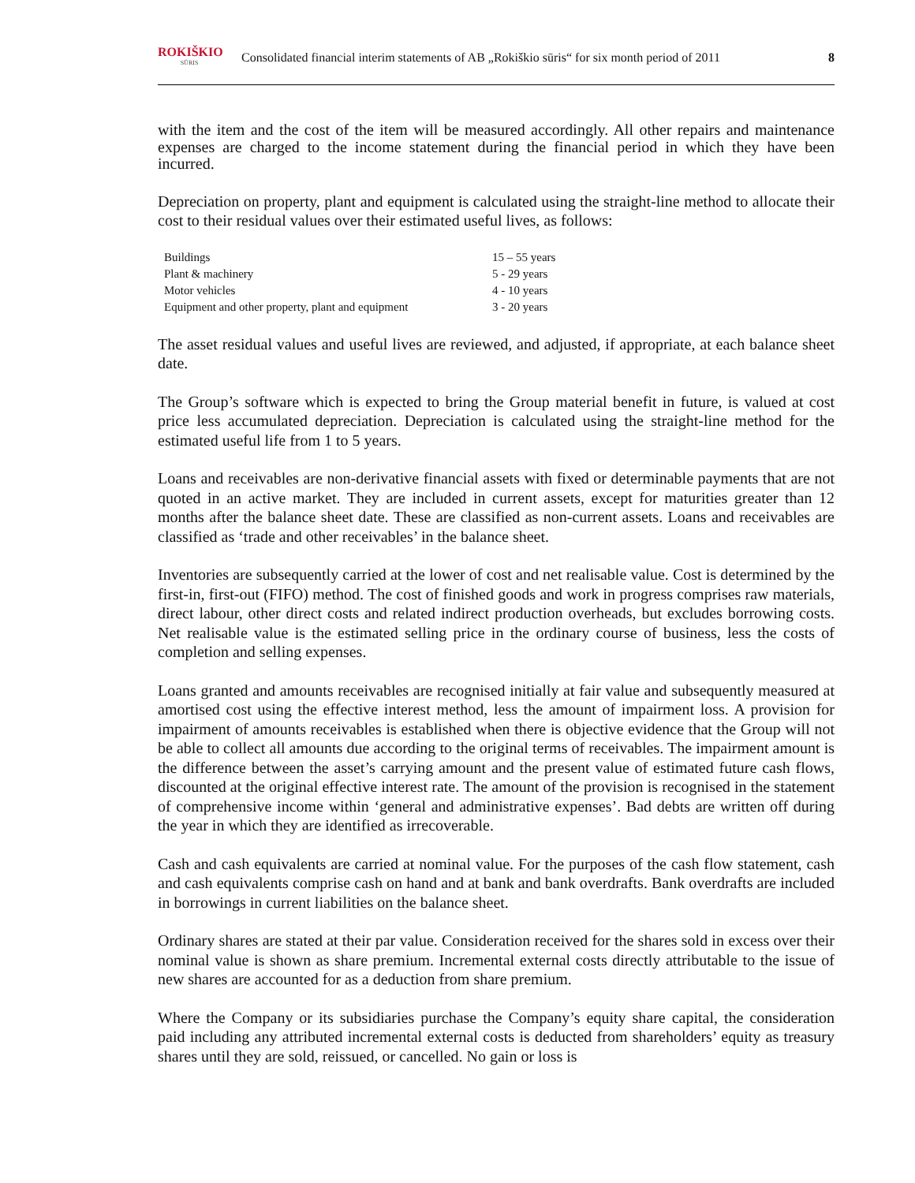ROKIŠKIO
SŪRIS
Consolidated financial interim statements of AB „Rokiškio sūris“ for six month period of 2011
8
with the item and the cost of the item will be measured accordingly. All other repairs and maintenance expenses are charged to the income statement during the financial period in which they have been incurred.
Depreciation on property, plant and equipment is calculated using the straight-line method to allocate their cost to their residual values over their estimated useful lives, as follows:
| Buildings | 15 – 55 years |
| Plant & machinery | 5 - 29 years |
| Motor vehicles | 4 - 10 years |
| Equipment and other property, plant and equipment | 3 - 20 years |
The asset residual values and useful lives are reviewed, and adjusted, if appropriate, at each balance sheet date.
The Group’s software which is expected to bring the Group material benefit in future, is valued at cost price less accumulated depreciation. Depreciation is calculated using the straight-line method for the estimated useful life from 1 to 5 years.
Loans and receivables are non-derivative financial assets with fixed or determinable payments that are not quoted in an active market. They are included in current assets, except for maturities greater than 12 months after the balance sheet date. These are classified as non-current assets. Loans and receivables are classified as ‘trade and other receivables’ in the balance sheet.
Inventories are subsequently carried at the lower of cost and net realisable value. Cost is determined by the first-in, first-out (FIFO) method. The cost of finished goods and work in progress comprises raw materials, direct labour, other direct costs and related indirect production overheads, but excludes borrowing costs. Net realisable value is the estimated selling price in the ordinary course of business, less the costs of completion and selling expenses.
Loans granted and amounts receivables are recognised initially at fair value and subsequently measured at amortised cost using the effective interest method, less the amount of impairment loss. A provision for impairment of amounts receivables is established when there is objective evidence that the Group will not be able to collect all amounts due according to the original terms of receivables. The impairment amount is the difference between the asset’s carrying amount and the present value of estimated future cash flows, discounted at the original effective interest rate. The amount of the provision is recognised in the statement of comprehensive income within ‘general and administrative expenses’. Bad debts are written off during the year in which they are identified as irrecoverable.
Cash and cash equivalents are carried at nominal value. For the purposes of the cash flow statement, cash and cash equivalents comprise cash on hand and at bank and bank overdrafts. Bank overdrafts are included in borrowings in current liabilities on the balance sheet.
Ordinary shares are stated at their par value. Consideration received for the shares sold in excess over their nominal value is shown as share premium. Incremental external costs directly attributable to the issue of new shares are accounted for as a deduction from share premium.
Where the Company or its subsidiaries purchase the Company’s equity share capital, the consideration paid including any attributed incremental external costs is deducted from shareholders’ equity as treasury shares until they are sold, reissued, or cancelled. No gain or loss is